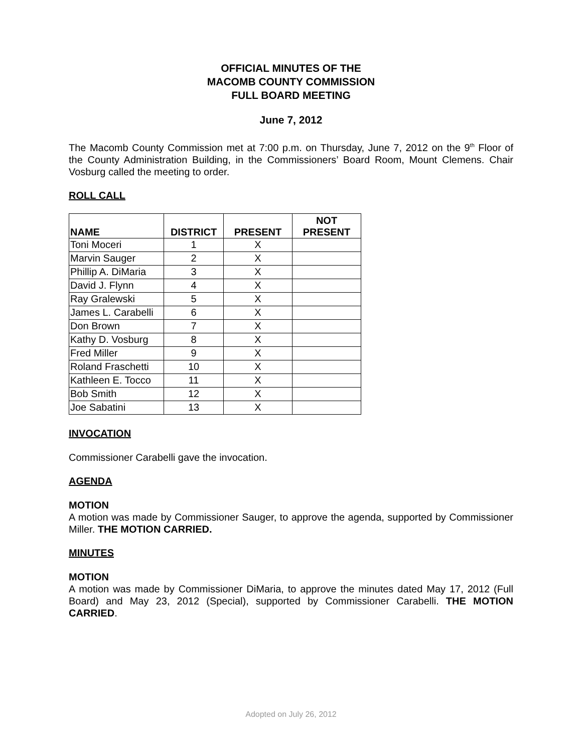OFFICIAL MINUTES OF THE
MACOMB COUNTY COMMISSION
FULL BOARD MEETING
June 7, 2012
The Macomb County Commission met at 7:00 p.m. on Thursday, June 7, 2012 on the 9<sup>th</sup> Floor of the County Administration Building, in the Commissioners’ Board Room, Mount Clemens. Chair Vosburg called the meeting to order.
ROLL CALL
| NAME | DISTRICT | PRESENT | NOT PRESENT |
| --- | --- | --- | --- |
| Toni Moceri | 1 | X | |
| Marvin Sauger | 2 | X | |
| Phillip A. DiMaria | 3 | X | |
| David J. Flynn | 4 | X | |
| Ray Gralewski | 5 | X | |
| James L. Carabelli | 6 | X | |
| Don Brown | 7 | X | |
| Kathy D. Vosburg | 8 | X | |
| Fred Miller | 9 | X | |
| Roland Fraschetti | 10 | X | |
| Kathleen E. Tocco | 11 | X | |
| Bob Smith | 12 | X | |
| Joe Sabatini | 13 | X | |
INVOCATION
Commissioner Carabelli gave the invocation.
AGENDA
MOTION
A motion was made by Commissioner Sauger, to approve the agenda, supported by Commissioner Miller. THE MOTION CARRIED.
MINUTES
MOTION
A motion was made by Commissioner DiMaria, to approve the minutes dated May 17, 2012 (Full Board) and May 23, 2012 (Special), supported by Commissioner Carabelli. THE MOTION CARRIED.
Adopted on July 26, 2012